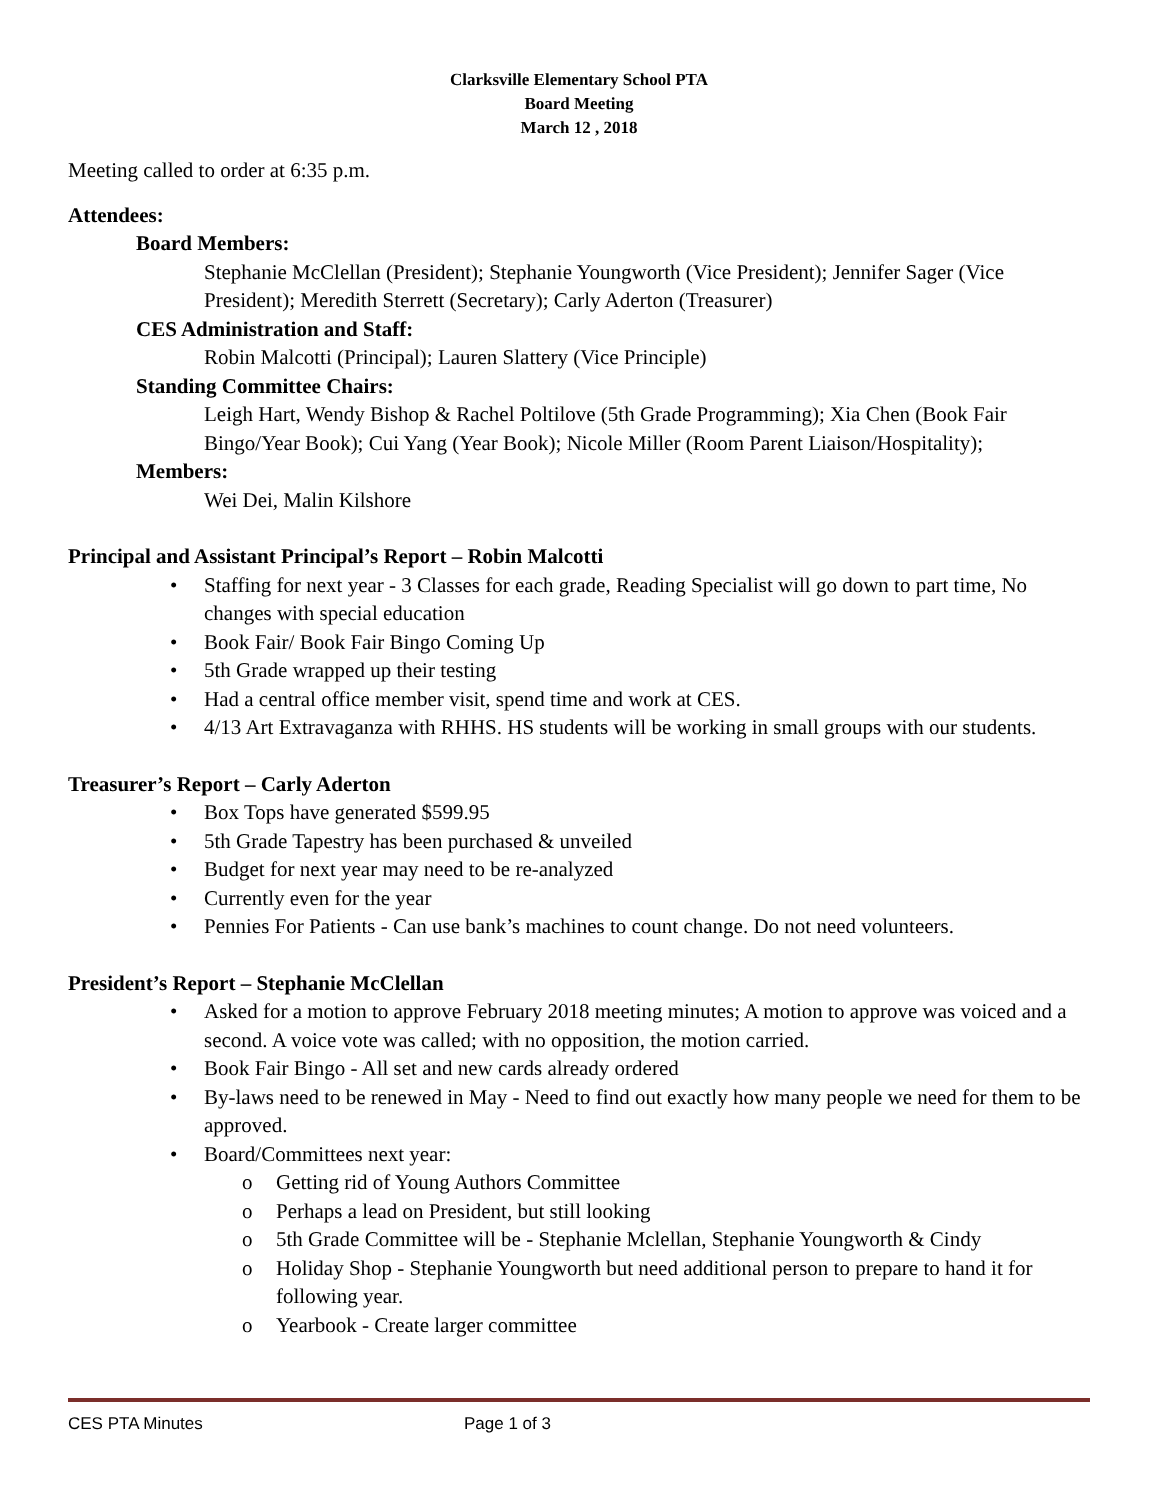Clarksville Elementary School PTA
Board Meeting
March 12 , 2018
Meeting called to order at 6:35 p.m.
Attendees:
Board Members:
Stephanie McClellan (President); Stephanie Youngworth (Vice President); Jennifer Sager (Vice President); Meredith Sterrett (Secretary); Carly Aderton (Treasurer)
CES Administration and Staff:
Robin Malcotti (Principal); Lauren Slattery (Vice Principle)
Standing Committee Chairs:
Leigh Hart, Wendy Bishop & Rachel Poltilove (5th Grade Programming); Xia Chen (Book Fair Bingo/Year Book); Cui Yang (Year Book); Nicole Miller (Room Parent Liaison/Hospitality);
Members:
Wei Dei, Malin Kilshore
Principal and Assistant Principal’s Report – Robin Malcotti
Staffing for next year - 3 Classes for each grade, Reading Specialist will go down to part time, No changes with special education
Book Fair/ Book Fair Bingo Coming Up
5th Grade wrapped up their testing
Had a central office member visit, spend time and work at CES.
4/13 Art Extravaganza with RHHS. HS students will be working in small groups with our students.
Treasurer’s Report – Carly Aderton
Box Tops have generated $599.95
5th Grade Tapestry has been purchased & unveiled
Budget for next year may need to be re-analyzed
Currently even for the year
Pennies For Patients - Can use bank’s machines to count change. Do not need volunteers.
President’s Report – Stephanie McClellan
Asked for a motion to approve February 2018 meeting minutes; A motion to approve was voiced and a second. A voice vote was called; with no opposition, the motion carried.
Book Fair Bingo - All set and new cards already ordered
By-laws need to be renewed in May - Need to find out exactly how many people we need for them to be approved.
Board/Committees next year:
Getting rid of Young Authors Committee
Perhaps a lead on President, but still looking
5th Grade Committee will be - Stephanie Mclellan, Stephanie Youngworth & Cindy
Holiday Shop - Stephanie Youngworth but need additional person to prepare to hand it for following year.
Yearbook - Create larger committee
CES PTA Minutes Page 1 of 3